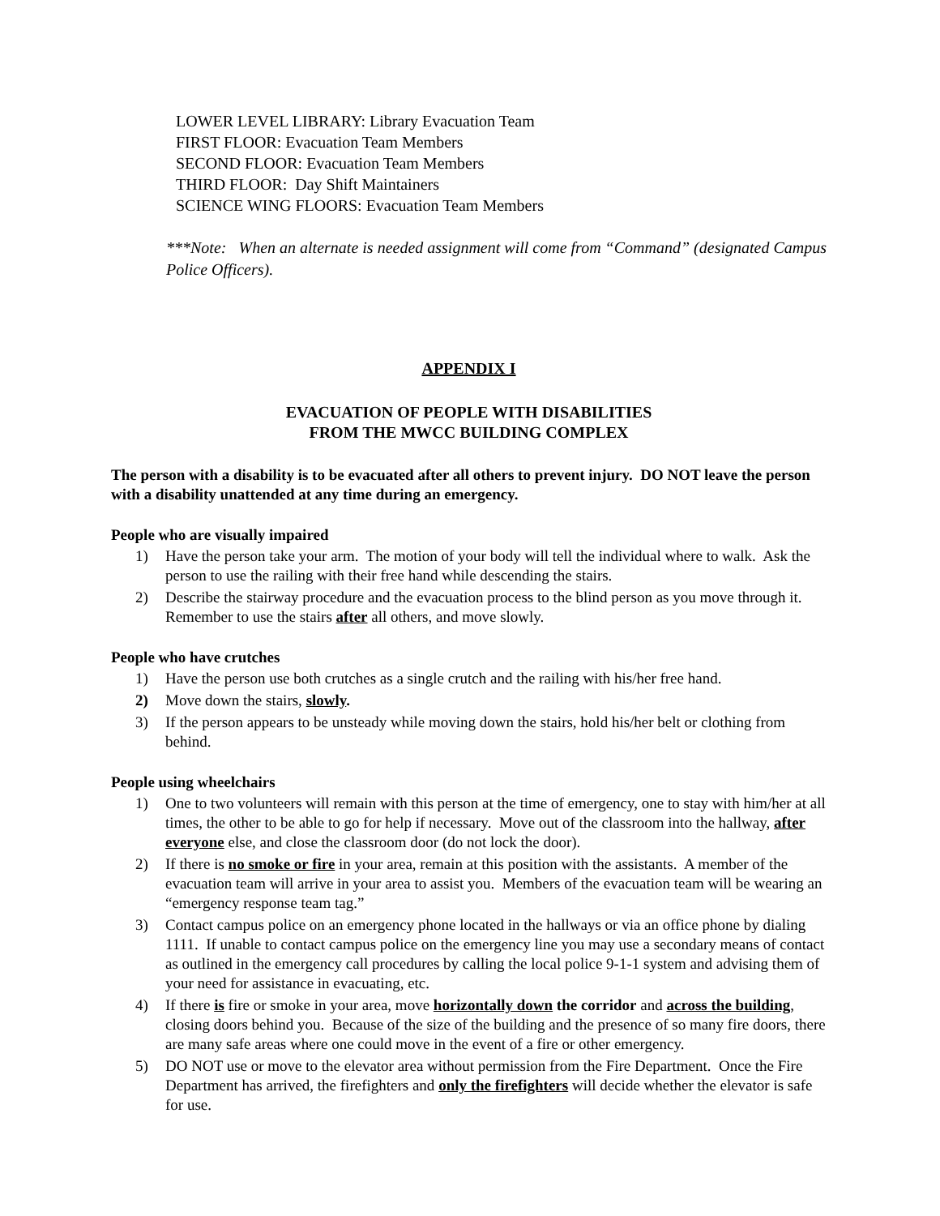LOWER LEVEL LIBRARY: Library Evacuation Team
FIRST FLOOR: Evacuation Team Members
SECOND FLOOR: Evacuation Team Members
THIRD FLOOR: Day Shift Maintainers
SCIENCE WING FLOORS: Evacuation Team Members
***Note: When an alternate is needed assignment will come from “Command” (designated Campus Police Officers).
APPENDIX I
EVACUATION OF PEOPLE WITH DISABILITIES
FROM THE MWCC BUILDING COMPLEX
The person with a disability is to be evacuated after all others to prevent injury. DO NOT leave the person with a disability unattended at any time during an emergency.
People who are visually impaired
1) Have the person take your arm. The motion of your body will tell the individual where to walk. Ask the person to use the railing with their free hand while descending the stairs.
2) Describe the stairway procedure and the evacuation process to the blind person as you move through it. Remember to use the stairs after all others, and move slowly.
People who have crutches
1) Have the person use both crutches as a single crutch and the railing with his/her free hand.
2) Move down the stairs, slowly.
3) If the person appears to be unsteady while moving down the stairs, hold his/her belt or clothing from behind.
People using wheelchairs
1) One to two volunteers will remain with this person at the time of emergency, one to stay with him/her at all times, the other to be able to go for help if necessary. Move out of the classroom into the hallway, after everyone else, and close the classroom door (do not lock the door).
2) If there is no smoke or fire in your area, remain at this position with the assistants. A member of the evacuation team will arrive in your area to assist you. Members of the evacuation team will be wearing an “emergency response team tag.”
3) Contact campus police on an emergency phone located in the hallways or via an office phone by dialing 1111. If unable to contact campus police on the emergency line you may use a secondary means of contact as outlined in the emergency call procedures by calling the local police 9-1-1 system and advising them of your need for assistance in evacuating, etc.
4) If there is fire or smoke in your area, move horizontally down the corridor and across the building, closing doors behind you. Because of the size of the building and the presence of so many fire doors, there are many safe areas where one could move in the event of a fire or other emergency.
5) DO NOT use or move to the elevator area without permission from the Fire Department. Once the Fire Department has arrived, the firefighters and only the firefighters will decide whether the elevator is safe for use.